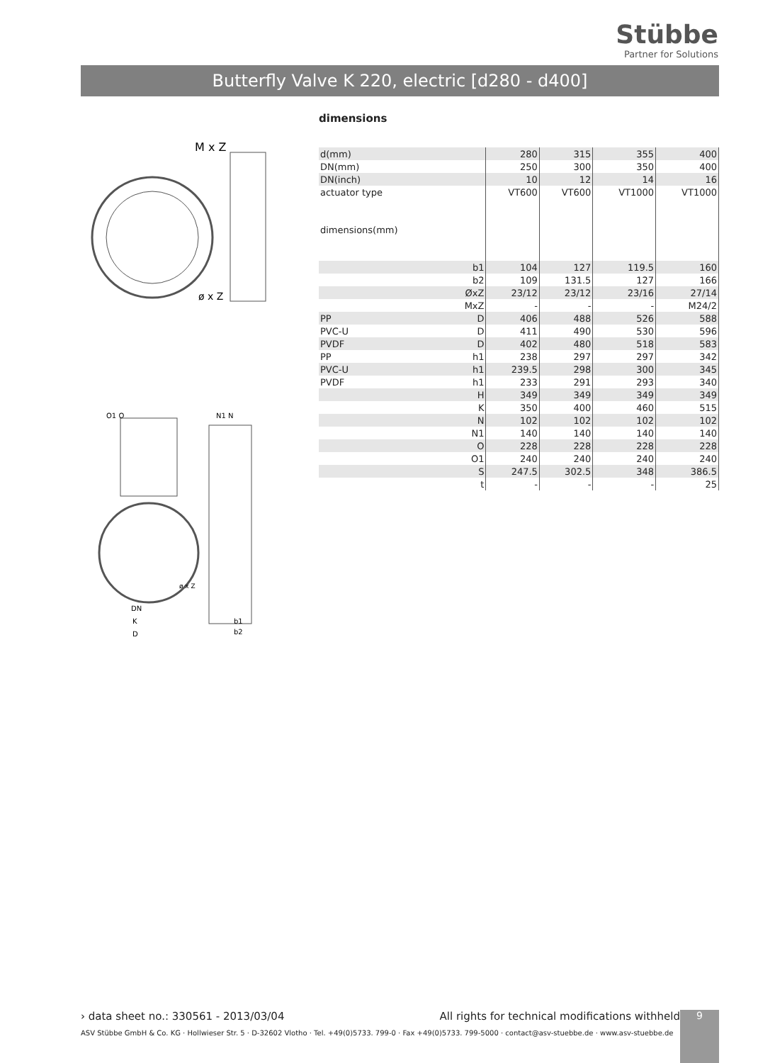Stübbe
Partner for Solutions
Butterfly Valve K 220, electric [d280 - d400]
M x Z
ø x Z
O1 O
N1 N
DN
K
D
b1
b2
ø x Z
dimensions
| d(mm) | | 280 | 315 | 355 | 400 |
| DN(mm) | | 250 | 300 | 350 | 400 |
| DN(inch) | | 10 | 12 | 14 | 16 |
| actuator type | | VT600 | VT600 | VT1000 | VT1000 |
| dimensions(mm) | | | | | |
| | b1 | 104 | 127 | 119.5 | 160 |
| | b2 | 109 | 131.5 | 127 | 166 |
| | ØxZ | 23/12 | 23/12 | 23/16 | 27/14 |
| | MxZ | - | - | - | M24/2 |
| PP | D | 406 | 488 | 526 | 588 |
| PVC-U | D | 411 | 490 | 530 | 596 |
| PVDF | D | 402 | 480 | 518 | 583 |
| PP | h1 | 238 | 297 | 297 | 342 |
| PVC-U | h1 | 239.5 | 298 | 300 | 345 |
| PVDF | h1 | 233 | 291 | 293 | 340 |
| | H | 349 | 349 | 349 | 349 |
| | K | 350 | 400 | 460 | 515 |
| | N | 102 | 102 | 102 | 102 |
| | N1 | 140 | 140 | 140 | 140 |
| | O | 228 | 228 | 228 | 228 |
| | O1 | 240 | 240 | 240 | 240 |
| | S | 247.5 | 302.5 | 348 | 386.5 |
| | t | - | - | - | 25 |
› data sheet no.: 330561 - 2013/03/04 All rights for technical modifications withheld
ASV Stübbe GmbH & Co. KG · Hollwieser Str. 5 · D-32602 Vlotho · Tel. +49(0)5733. 799-0 · Fax +49(0)5733. 799-5000 · contact@asv-stuebbe.de · www.asv-stuebbe.de
9